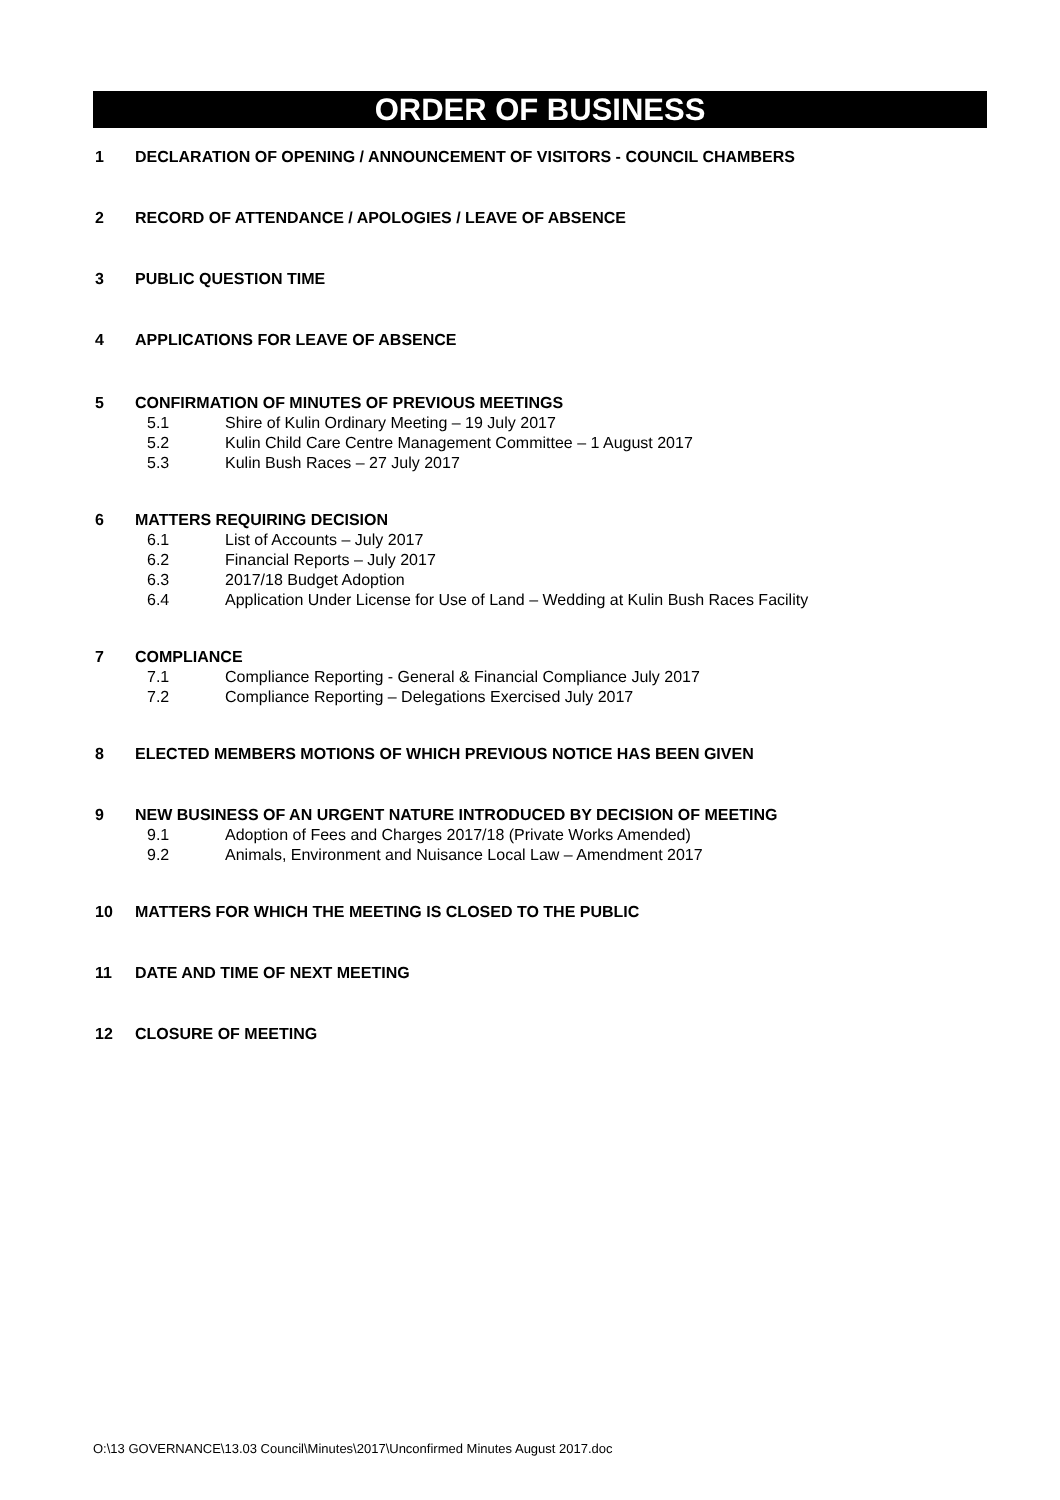ORDER OF BUSINESS
1 DECLARATION OF OPENING / ANNOUNCEMENT OF VISITORS - COUNCIL CHAMBERS
2 RECORD OF ATTENDANCE / APOLOGIES / LEAVE OF ABSENCE
3 PUBLIC QUESTION TIME
4 APPLICATIONS FOR LEAVE OF ABSENCE
5 CONFIRMATION OF MINUTES OF PREVIOUS MEETINGS
5.1 Shire of Kulin Ordinary Meeting – 19 July 2017
5.2 Kulin Child Care Centre Management Committee – 1 August 2017
5.3 Kulin Bush Races – 27 July 2017
6 MATTERS REQUIRING DECISION
6.1 List of Accounts – July 2017
6.2 Financial Reports – July 2017
6.3 2017/18 Budget Adoption
6.4 Application Under License for Use of Land – Wedding at Kulin Bush Races Facility
7 COMPLIANCE
7.1 Compliance Reporting - General & Financial Compliance July 2017
7.2 Compliance Reporting – Delegations Exercised July 2017
8 ELECTED MEMBERS MOTIONS OF WHICH PREVIOUS NOTICE HAS BEEN GIVEN
9 NEW BUSINESS OF AN URGENT NATURE INTRODUCED BY DECISION OF MEETING
9.1 Adoption of Fees and Charges 2017/18 (Private Works Amended)
9.2 Animals, Environment and Nuisance Local Law – Amendment 2017
10 MATTERS FOR WHICH THE MEETING IS CLOSED TO THE PUBLIC
11 DATE AND TIME OF NEXT MEETING
12 CLOSURE OF MEETING
O:\13 GOVERNANCE\13.03 Council\Minutes\2017\Unconfirmed Minutes August 2017.doc